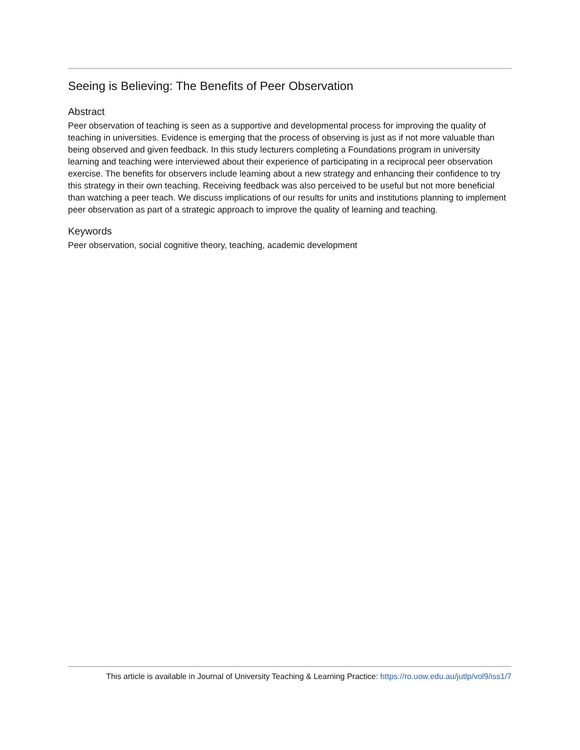Seeing is Believing: The Benefits of Peer Observation
Abstract
Peer observation of teaching is seen as a supportive and developmental process for improving the quality of teaching in universities. Evidence is emerging that the process of observing is just as if not more valuable than being observed and given feedback. In this study lecturers completing a Foundations program in university learning and teaching were interviewed about their experience of participating in a reciprocal peer observation exercise. The benefits for observers include learning about a new strategy and enhancing their confidence to try this strategy in their own teaching. Receiving feedback was also perceived to be useful but not more beneficial than watching a peer teach. We discuss implications of our results for units and institutions planning to implement peer observation as part of a strategic approach to improve the quality of learning and teaching.
Keywords
Peer observation, social cognitive theory, teaching, academic development
This article is available in Journal of University Teaching & Learning Practice: https://ro.uow.edu.au/jutlp/vol9/iss1/7